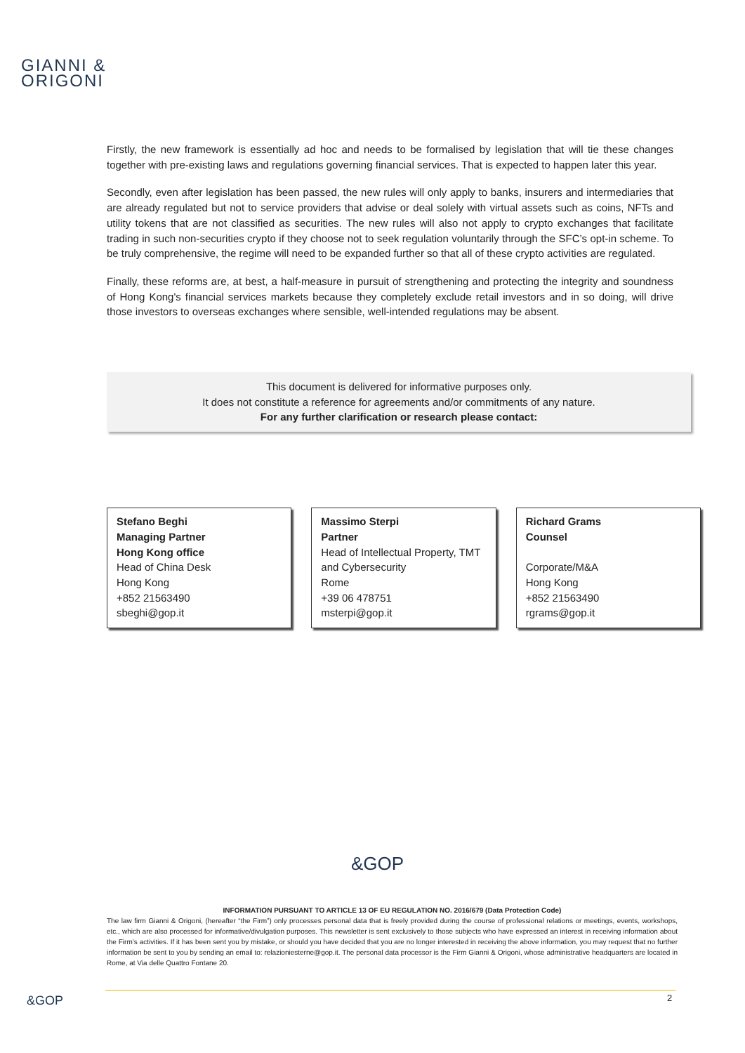GIANNI &
ORIGONI
Firstly, the new framework is essentially ad hoc and needs to be formalised by legislation that will tie these changes together with pre-existing laws and regulations governing financial services. That is expected to happen later this year.
Secondly, even after legislation has been passed, the new rules will only apply to banks, insurers and intermediaries that are already regulated but not to service providers that advise or deal solely with virtual assets such as coins, NFTs and utility tokens that are not classified as securities. The new rules will also not apply to crypto exchanges that facilitate trading in such non-securities crypto if they choose not to seek regulation voluntarily through the SFC’s opt-in scheme. To be truly comprehensive, the regime will need to be expanded further so that all of these crypto activities are regulated.
Finally, these reforms are, at best, a half-measure in pursuit of strengthening and protecting the integrity and soundness of Hong Kong's financial services markets because they completely exclude retail investors and in so doing, will drive those investors to overseas exchanges where sensible, well-intended regulations may be absent.
This document is delivered for informative purposes only.
It does not constitute a reference for agreements and/or commitments of any nature.
For any further clarification or research please contact:
Stefano Beghi
Managing Partner
Hong Kong office
Head of China Desk
Hong Kong
+852 21563490
sbeghi@gop.it
Massimo Sterpi
Partner
Head of Intellectual Property, TMT and Cybersecurity
Rome
+39 06 478751
msterpi@gop.it
Richard Grams
Counsel
Corporate/M&A
Hong Kong
+852 21563490
rgrams@gop.it
&GOP
INFORMATION PURSUANT TO ARTICLE 13 OF EU REGULATION NO. 2016/679 (Data Protection Code)
The law firm Gianni & Origoni, (hereafter “the Firm”) only processes personal data that is freely provided during the course of professional relations or meetings, events, workshops, etc., which are also processed for informative/divulgation purposes. This newsletter is sent exclusively to those subjects who have expressed an interest in receiving information about the Firm’s activities. If it has been sent you by mistake, or should you have decided that you are no longer interested in receiving the above information, you may request that no further information be sent to you by sending an email to: relazioniesterne@gop.it. The personal data processor is the Firm Gianni & Origoni, whose administrative headquarters are located in Rome, at Via delle Quattro Fontane 20.
&GOP 2